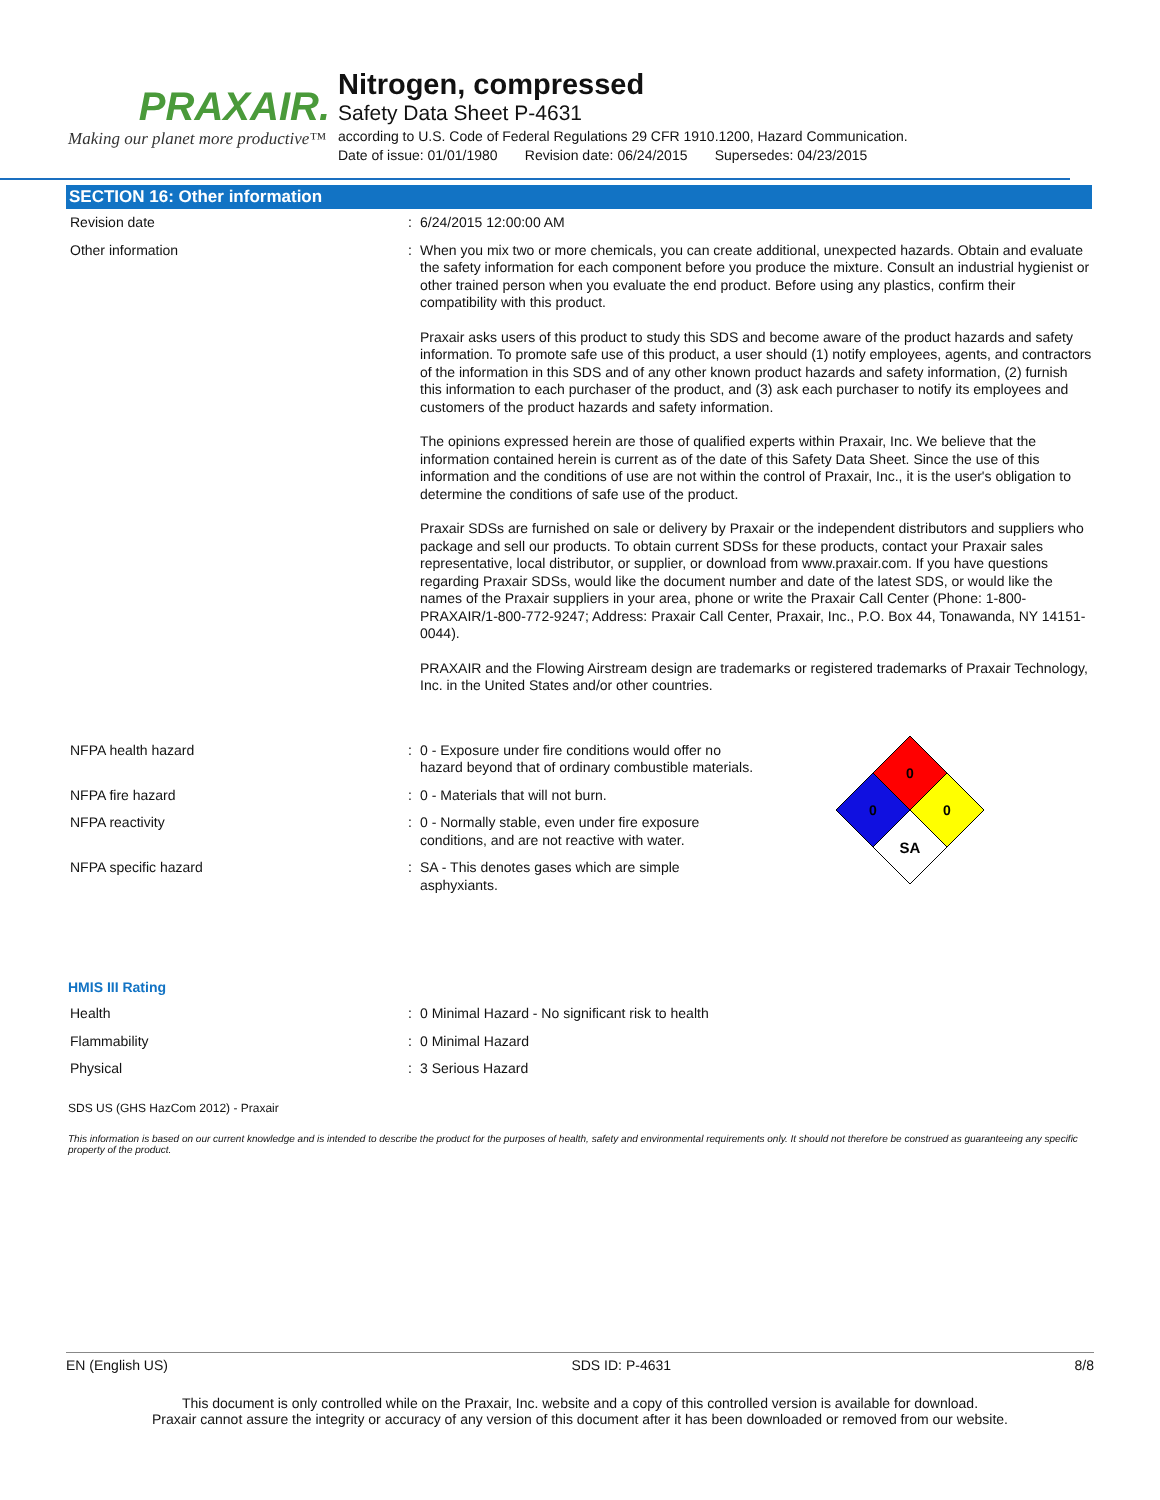PRAXAIR.
Making our planet more productive™
Nitrogen, compressed
Safety Data Sheet P-4631
according to U.S. Code of Federal Regulations 29 CFR 1910.1200, Hazard Communication.
Date of issue: 01/01/1980 Revision date: 06/24/2015 Supersedes: 04/23/2015
SECTION 16: Other information
Revision date :
6/24/2015 12:00:00 AM
Other information :
When you mix two or more chemicals, you can create additional, unexpected hazards. Obtain and evaluate the safety information for each component before you produce the mixture. Consult an industrial hygienist or other trained person when you evaluate the end product. Before using any plastics, confirm their compatibility with this product.
Praxair asks users of this product to study this SDS and become aware of the product hazards and safety information. To promote safe use of this product, a user should (1) notify employees, agents, and contractors of the information in this SDS and of any other known product hazards and safety information, (2) furnish this information to each purchaser of the product, and (3) ask each purchaser to notify its employees and customers of the product hazards and safety information.
The opinions expressed herein are those of qualified experts within Praxair, Inc. We believe that the information contained herein is current as of the date of this Safety Data Sheet. Since the use of this information and the conditions of use are not within the control of Praxair, Inc., it is the user's obligation to determine the conditions of safe use of the product.
Praxair SDSs are furnished on sale or delivery by Praxair or the independent distributors and suppliers who package and sell our products. To obtain current SDSs for these products, contact your Praxair sales representative, local distributor, or supplier, or download from www.praxair.com. If you have questions regarding Praxair SDSs, would like the document number and date of the latest SDS, or would like the names of the Praxair suppliers in your area, phone or write the Praxair Call Center (Phone: 1-800-PRAXAIR/1-800-772-9247; Address: Praxair Call Center, Praxair, Inc., P.O. Box 44, Tonawanda, NY 14151-0044).
PRAXAIR and the Flowing Airstream design are trademarks or registered trademarks of Praxair Technology, Inc. in the United States and/or other countries.
NFPA health hazard :
0 - Exposure under fire conditions would offer no hazard beyond that of ordinary combustible materials.
NFPA fire hazard :
0 - Materials that will not burn.
NFPA reactivity :
0 - Normally stable, even under fire exposure conditions, and are not reactive with water.
NFPA specific hazard :
SA - This denotes gases which are simple asphyxiants.
0
0
0
SA
HMIS III Rating
Health :
0 Minimal Hazard - No significant risk to health
Flammability :
0 Minimal Hazard
Physical :
3 Serious Hazard
SDS US (GHS HazCom 2012) - Praxair
This information is based on our current knowledge and is intended to describe the product for the purposes of health, safety and environmental requirements only. It should not therefore be construed as guaranteeing any specific property of the product.
EN (English US) SDS ID: P-4631 8/8
This document is only controlled while on the Praxair, Inc. website and a copy of this controlled version is available for download.
Praxair cannot assure the integrity or accuracy of any version of this document after it has been downloaded or removed from our website.